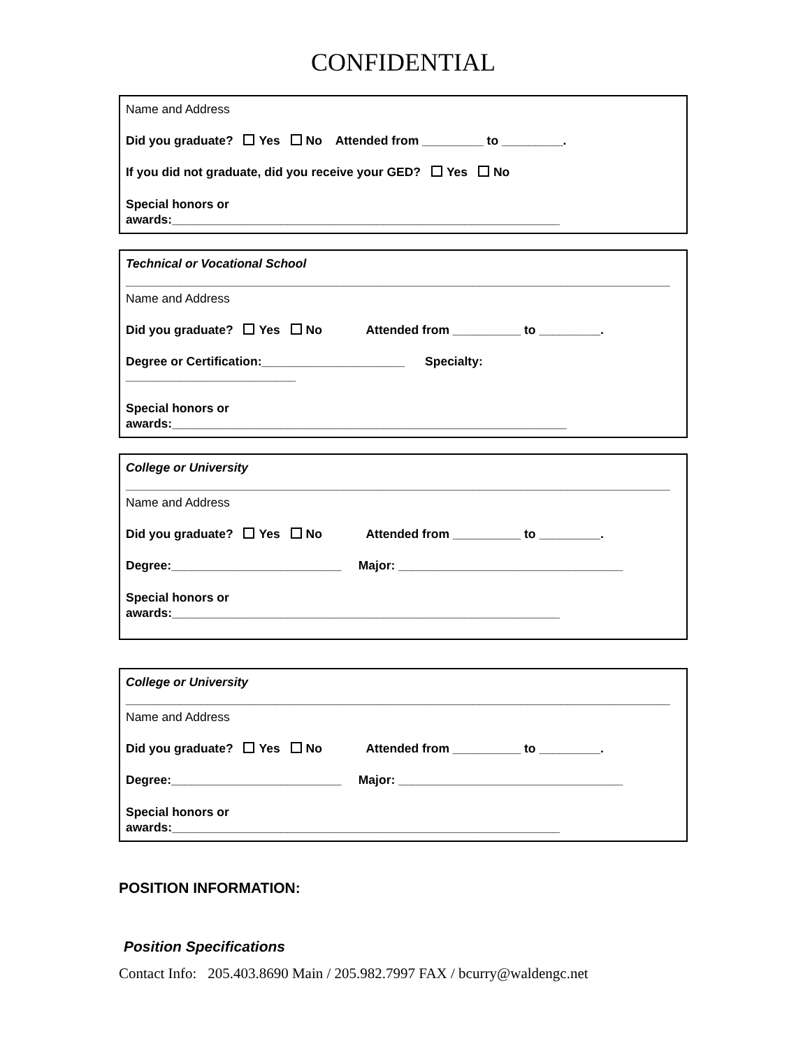CONFIDENTIAL
Name and Address
Did you graduate? Yes No Attended from _________ to _________.
If you did not graduate, did you receive your GED? Yes No
Special honors or
awards:_________________________________________________________
Technical or Vocational School
________________________________________________________________________________
Name and Address
Did you graduate? Yes No Attended from __________ to _________.
Degree or Certification:_____________________ Specialty:
_________________________
Special honors or
awards:__________________________________________________________
College or University
________________________________________________________________________________
Name and Address
Did you graduate? Yes No Attended from __________ to _________.
Degree:_________________________ Major: _________________________________
Special honors or
awards:_________________________________________________________
College or University
________________________________________________________________________________
Name and Address
Did you graduate? Yes No Attended from __________ to _________.
Degree:_________________________ Major: _________________________________
Special honors or
awards:_________________________________________________________
POSITION INFORMATION:
Position Specifications
Contact Info: 205.403.8690 Main / 205.982.7997 FAX / bcurry@waldengc.net